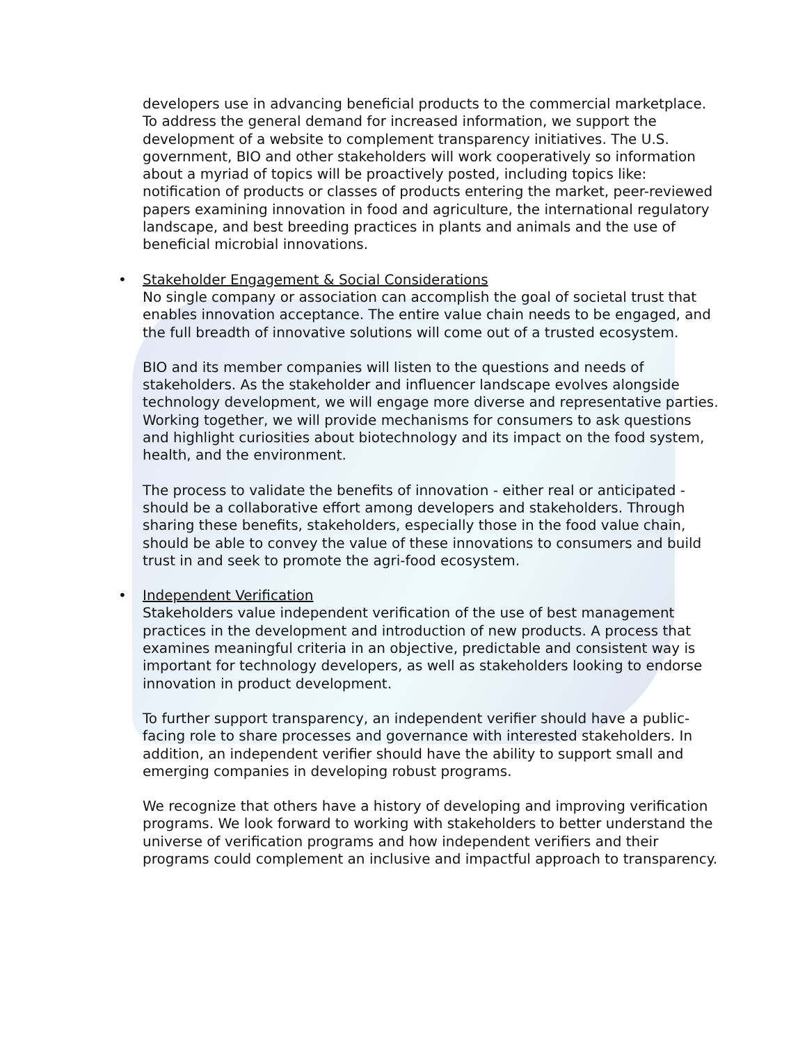developers use in advancing beneficial products to the commercial marketplace. To address the general demand for increased information, we support the development of a website to complement transparency initiatives. The U.S. government, BIO and other stakeholders will work cooperatively so information about a myriad of topics will be proactively posted, including topics like: notification of products or classes of products entering the market, peer-reviewed papers examining innovation in food and agriculture, the international regulatory landscape, and best breeding practices in plants and animals and the use of beneficial microbial innovations.
• Stakeholder Engagement & Social Considerations
No single company or association can accomplish the goal of societal trust that enables innovation acceptance. The entire value chain needs to be engaged, and the full breadth of innovative solutions will come out of a trusted ecosystem.
BIO and its member companies will listen to the questions and needs of stakeholders. As the stakeholder and influencer landscape evolves alongside technology development, we will engage more diverse and representative parties. Working together, we will provide mechanisms for consumers to ask questions and highlight curiosities about biotechnology and its impact on the food system, health, and the environment.
The process to validate the benefits of innovation - either real or anticipated - should be a collaborative effort among developers and stakeholders. Through sharing these benefits, stakeholders, especially those in the food value chain, should be able to convey the value of these innovations to consumers and build trust in and seek to promote the agri-food ecosystem.
• Independent Verification
Stakeholders value independent verification of the use of best management practices in the development and introduction of new products. A process that examines meaningful criteria in an objective, predictable and consistent way is important for technology developers, as well as stakeholders looking to endorse innovation in product development.
To further support transparency, an independent verifier should have a public-facing role to share processes and governance with interested stakeholders. In addition, an independent verifier should have the ability to support small and emerging companies in developing robust programs.
We recognize that others have a history of developing and improving verification programs. We look forward to working with stakeholders to better understand the universe of verification programs and how independent verifiers and their programs could complement an inclusive and impactful approach to transparency.